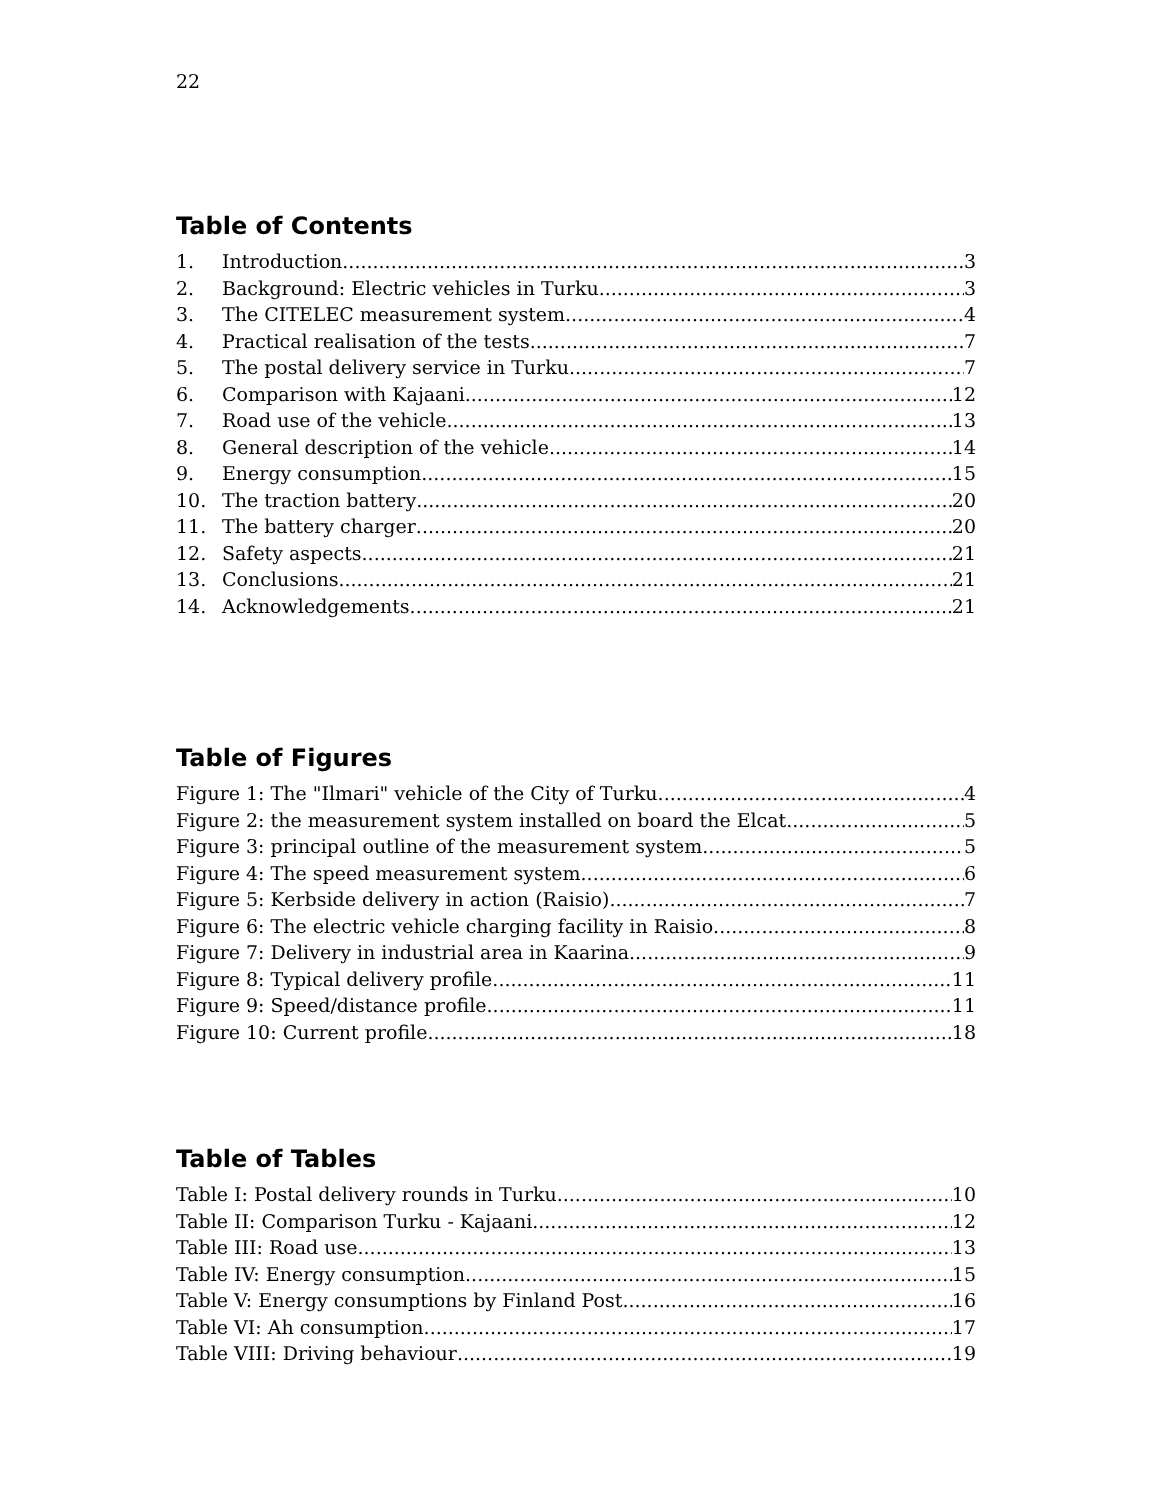22
Table of Contents
1. Introduction 3
2. Background: Electric vehicles in Turku 3
3. The CITELEC measurement system 4
4. Practical realisation of the tests 7
5. The postal delivery service in Turku 7
6. Comparison with Kajaani 12
7. Road use of the vehicle 13
8. General description of the vehicle 14
9. Energy consumption 15
10. The traction battery 20
11. The battery charger 20
12. Safety aspects 21
13. Conclusions 21
14. Acknowledgements 21
Table of Figures
Figure 1: The "Ilmari" vehicle of the City of Turku 4
Figure 2: the measurement system installed on board the Elcat 5
Figure 3: principal outline of the measurement system 5
Figure 4: The speed measurement system 6
Figure 5: Kerbside delivery in action (Raisio) 7
Figure 6: The electric vehicle charging facility in Raisio 8
Figure 7: Delivery in industrial area in Kaarina 9
Figure 8: Typical delivery profile 11
Figure 9: Speed/distance profile 11
Figure 10: Current profile 18
Table of Tables
Table I: Postal delivery rounds in Turku 10
Table II: Comparison Turku - Kajaani 12
Table III: Road use 13
Table IV: Energy consumption 15
Table V: Energy consumptions by Finland Post 16
Table VI: Ah consumption 17
Table VIII: Driving behaviour 19